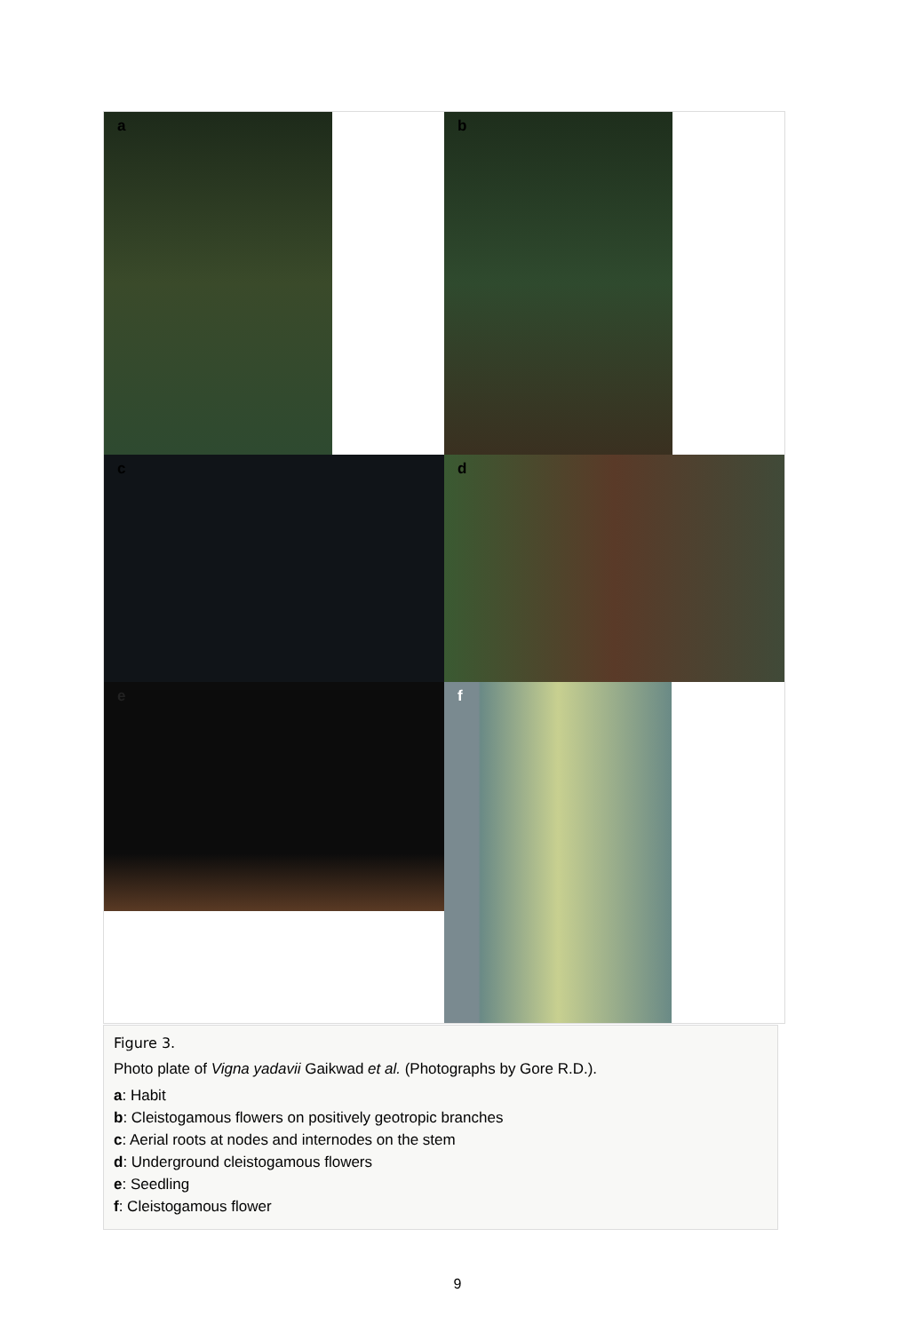a
b
c
d
e
f
Figure 3.
Photo plate of Vigna yadavii Gaikwad et al. (Photographs by Gore R.D.).
a: Habit
b: Cleistogamous flowers on positively geotropic branches
c: Aerial roots at nodes and internodes on the stem
d: Underground cleistogamous flowers
e: Seedling
f: Cleistogamous flower
9